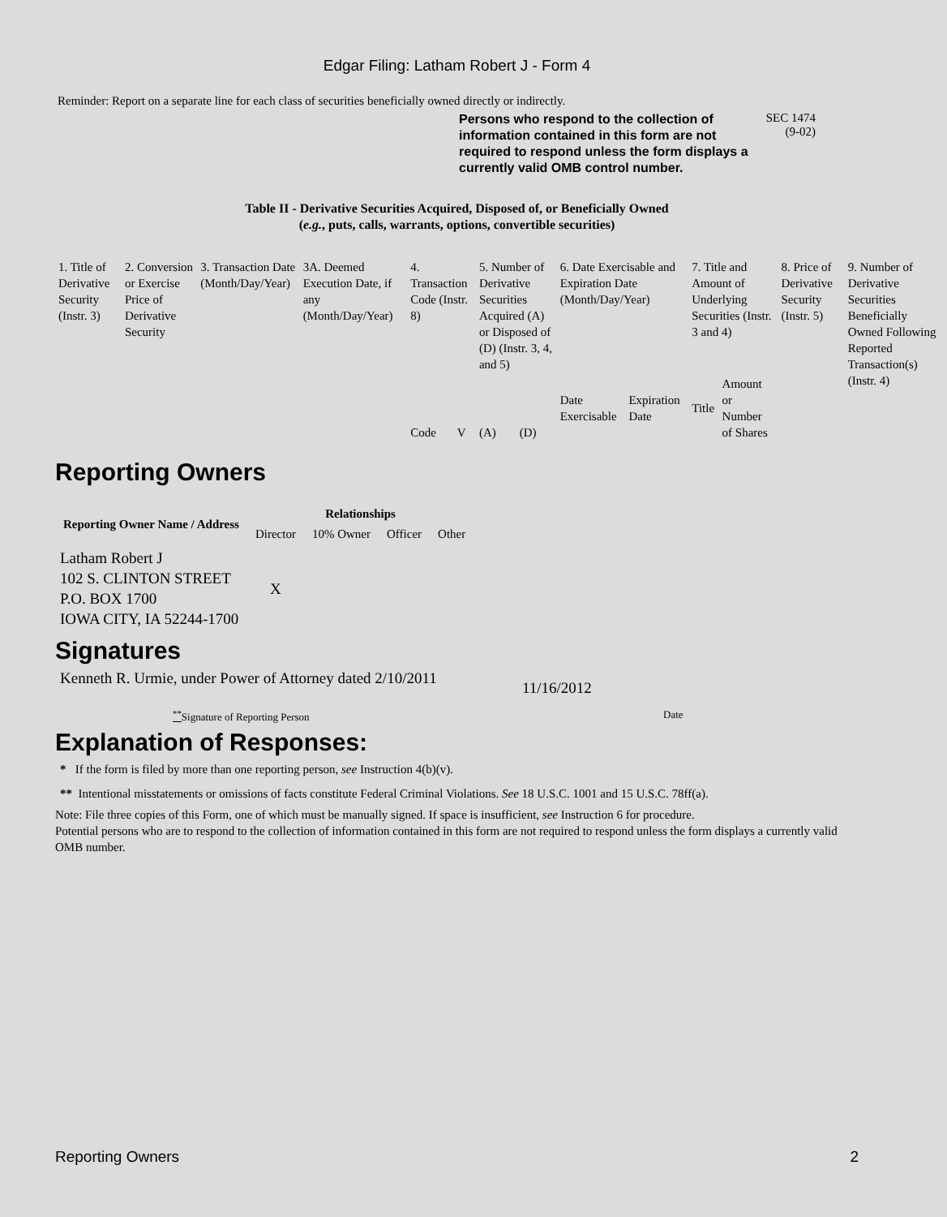Edgar Filing: Latham Robert J - Form 4
Reminder: Report on a separate line for each class of securities beneficially owned directly or indirectly.
Persons who respond to the collection of information contained in this form are not required to respond unless the form displays a currently valid OMB control number.
SEC 1474
(9-02)
Table II - Derivative Securities Acquired, Disposed of, or Beneficially Owned
(e.g., puts, calls, warrants, options, convertible securities)
| 1. Title of Derivative Security (Instr. 3) | 2. Conversion or Exercise Price of Derivative Security | 3. Transaction Date (Month/Day/Year) | 3A. Deemed Execution Date, if any (Month/Day/Year) | 4. Transaction Code (Instr. 8) | | 5. Number of Derivative Securities Acquired (A) or Disposed of (D) (Instr. 3, 4, and 5) | | 6. Date Exercisable and Expiration Date (Month/Day/Year) | | 7. Title and Amount of Underlying Securities (Instr. 3 and 4) | | 8. Price of Derivative Security (Instr. 5) | 9. Number of Derivative Securities Beneficially Owned Following Reported Transaction(s) (Instr. 4) |
| | | | | Code | V | (A) | (D) | Date Exercisable | Expiration Date | Title | Amount or Number of Shares | | |
Reporting Owners
| Reporting Owner Name / Address | Relationships | | | |
| --- | --- | --- | --- | --- |
| | Director | 10% Owner | Officer | Other |
| Latham Robert J 102 S. CLINTON STREET P.O. BOX 1700 IOWA CITY, IA 52244-1700 | X | | | |
Signatures
Kenneth R. Urmie, under Power of Attorney dated 2/10/2011
11/16/2012
<sup>**</sup> Signature of Reporting Person Date
Explanation of Responses:
* If the form is filed by more than one reporting person, see Instruction 4(b)(v).
** Intentional misstatements or omissions of facts constitute Federal Criminal Violations. See 18 U.S.C. 1001 and 15 U.S.C. 78ff(a).
Note: File three copies of this Form, one of which must be manually signed. If space is insufficient, see Instruction 6 for procedure.
Potential persons who are to respond to the collection of information contained in this form are not required to respond unless the form displays a currently valid OMB number.
Reporting Owners 2